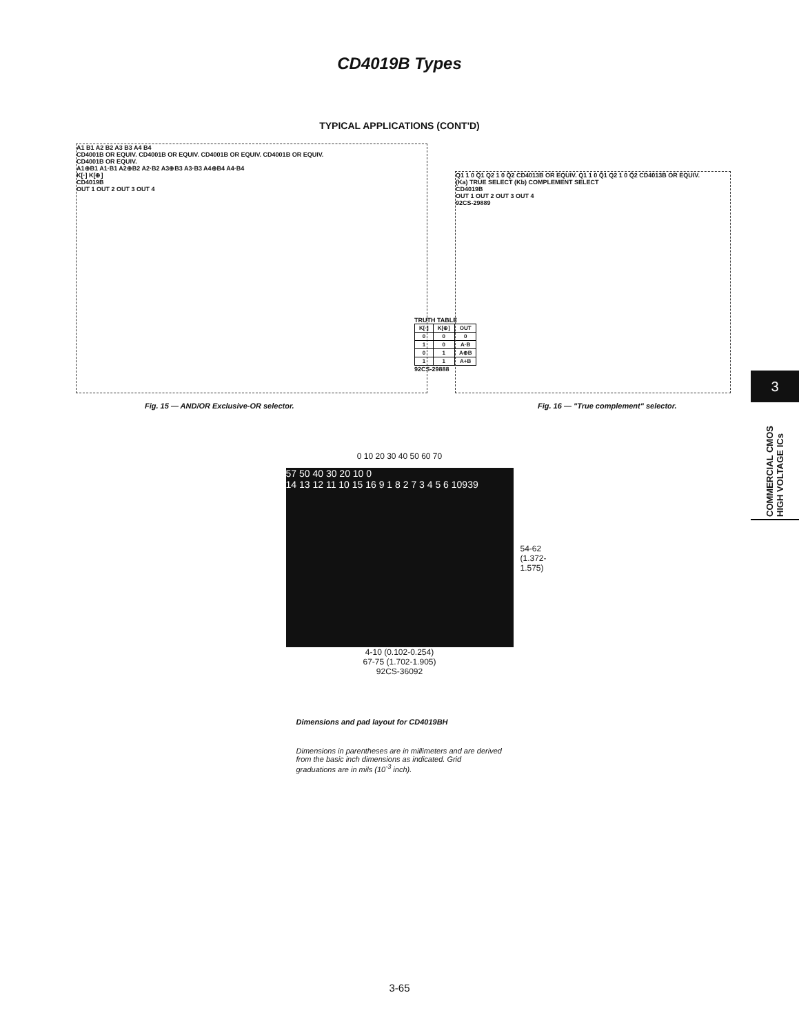CD4019B Types
TYPICAL APPLICATIONS (CONT'D)
A1 B1 A2 B2 A3 B3 A4 B4
CD4001B OR EQUIV. CD4001B OR EQUIV. CD4001B OR EQUIV. CD4001B OR EQUIV.
CD4001B OR EQUIV.
A1⊕B1 A1·B1 A2⊕B2 A2·B2 A3⊕B3 A3·B3 A4⊕B4 A4·B4
K[·] K[⊕]
CD4019B
OUT 1 OUT 2 OUT 3 OUT 4
TRUTH TABLE
| K[·] | K[⊕] | OUT |
| --- | --- | --- |
| 0 | 0 | 0 |
| 1 | 0 | A·B |
| 0 | 1 | A⊕B |
| 1 | 1 | A+B |
92CS-29888
Fig. 15 — AND/OR Exclusive-OR selector.
Q1 1 0 Q̄1 Q2 1 0 Q̄2 CD4013B OR EQUIV. Q1 1 0 Q̄1 Q2 1 0 Q̄2 CD4013B OR EQUIV.
(Ka) TRUE SELECT (Kb) COMPLEMENT SELECT
CD4019B
OUT 1 OUT 2 OUT 3 OUT 4
92CS-29889
Fig. 16 — "True complement" selector.
0 10 20 30 40 50 60 70
57 50 40 30 20 10 0
14 13 12 11 10 15 16 9 1 8 2 7 3 4 5 6 10939
54-62
(1.372-1.575)
4-10 (0.102-0.254)
67-75 (1.702-1.905)
92CS-36092
Dimensions and pad layout for CD4019BH
Dimensions in parentheses are in millimeters and are derived from the basic inch dimensions as indicated. Grid graduations are in mils (10<sup>-3</sup> inch).
3
COMMERCIAL CMOS HIGH VOLTAGE ICs
3-65